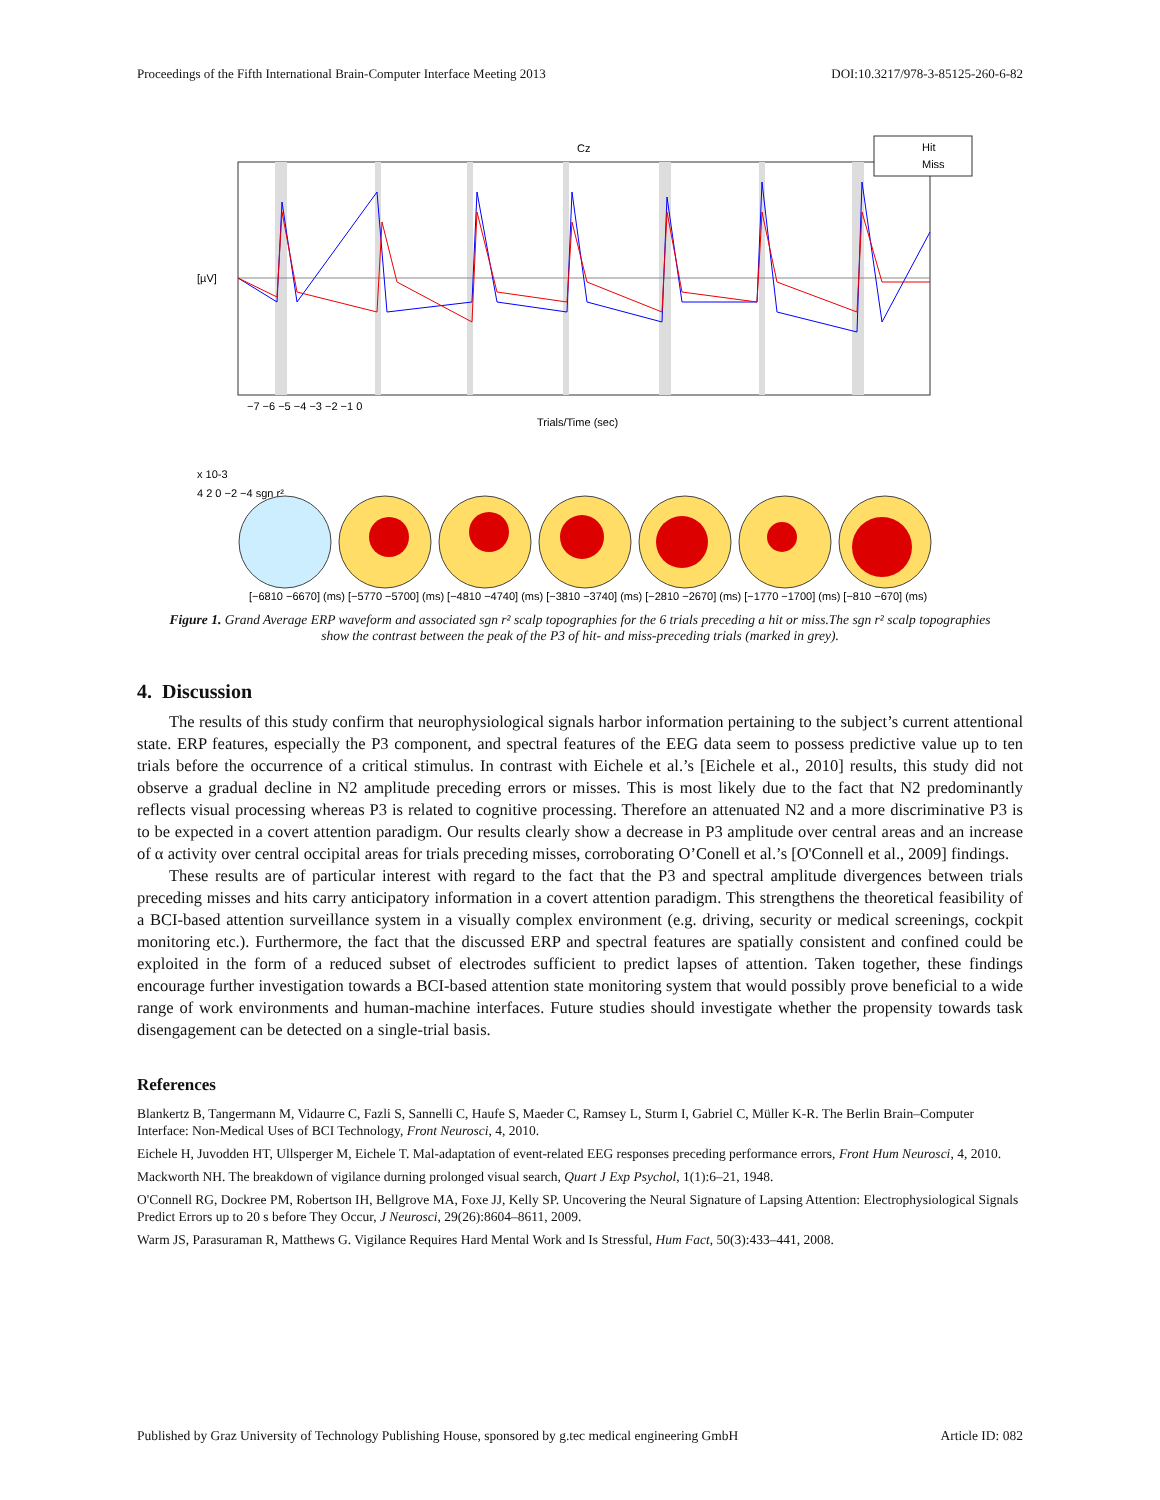Proceedings of the Fifth International Brain-Computer Interface Meeting 2013 DOI:10.3217/978-3-85125-260-6-82
Hit
Miss
Cz
[µV]
−7 −6 −5 −4 −3 −2 −1 0
Trials/Time (sec)
x 10-3
4 2 0 −2 −4 sgn r²
[−6810 −6670] (ms) [−5770 −5700] (ms) [−4810 −4740] (ms) [−3810 −3740] (ms) [−2810 −2670] (ms) [−1770 −1700] (ms) [−810 −670] (ms)
Figure 1. Grand Average ERP waveform and associated sgn r² scalp topographies for the 6 trials preceding a hit or miss.The sgn r² scalp topographies show the contrast between the peak of the P3 of hit- and miss-preceding trials (marked in grey).
4. Discussion
The results of this study confirm that neurophysiological signals harbor information pertaining to the subject’s current attentional state. ERP features, especially the P3 component, and spectral features of the EEG data seem to possess predictive value up to ten trials before the occurrence of a critical stimulus. In contrast with Eichele et al.’s [Eichele et al., 2010] results, this study did not observe a gradual decline in N2 amplitude preceding errors or misses. This is most likely due to the fact that N2 predominantly reflects visual processing whereas P3 is related to cognitive processing. Therefore an attenuated N2 and a more discriminative P3 is to be expected in a covert attention paradigm. Our results clearly show a decrease in P3 amplitude over central areas and an increase of α activity over central occipital areas for trials preceding misses, corroborating O’Conell et al.’s [O'Connell et al., 2009] findings.
These results are of particular interest with regard to the fact that the P3 and spectral amplitude divergences between trials preceding misses and hits carry anticipatory information in a covert attention paradigm. This strengthens the theoretical feasibility of a BCI-based attention surveillance system in a visually complex environment (e.g. driving, security or medical screenings, cockpit monitoring etc.). Furthermore, the fact that the discussed ERP and spectral features are spatially consistent and confined could be exploited in the form of a reduced subset of electrodes sufficient to predict lapses of attention. Taken together, these findings encourage further investigation towards a BCI-based attention state monitoring system that would possibly prove beneficial to a wide range of work environments and human-machine interfaces. Future studies should investigate whether the propensity towards task disengagement can be detected on a single-trial basis.
References
Blankertz B, Tangermann M, Vidaurre C, Fazli S, Sannelli C, Haufe S, Maeder C, Ramsey L, Sturm I, Gabriel C, Müller K-R. The Berlin Brain–Computer Interface: Non-Medical Uses of BCI Technology, Front Neurosci, 4, 2010.
Eichele H, Juvodden HT, Ullsperger M, Eichele T. Mal-adaptation of event-related EEG responses preceding performance errors, Front Hum Neurosci, 4, 2010.
Mackworth NH. The breakdown of vigilance durning prolonged visual search, Quart J Exp Psychol, 1(1):6–21, 1948.
O'Connell RG, Dockree PM, Robertson IH, Bellgrove MA, Foxe JJ, Kelly SP. Uncovering the Neural Signature of Lapsing Attention: Electrophysiological Signals Predict Errors up to 20 s before They Occur, J Neurosci, 29(26):8604–8611, 2009.
Warm JS, Parasuraman R, Matthews G. Vigilance Requires Hard Mental Work and Is Stressful, Hum Fact, 50(3):433–441, 2008.
Published by Graz University of Technology Publishing House, sponsored by g.tec medical engineering GmbH Article ID: 082